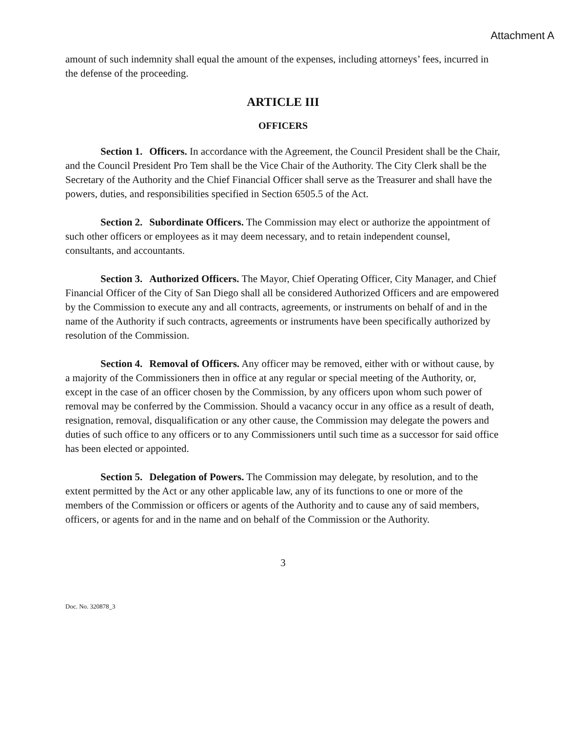Attachment A
amount of such indemnity shall equal the amount of the expenses, including attorneys’ fees, incurred in the defense of the proceeding.
ARTICLE III
OFFICERS
Section 1. Officers. In accordance with the Agreement, the Council President shall be the Chair, and the Council President Pro Tem shall be the Vice Chair of the Authority. The City Clerk shall be the Secretary of the Authority and the Chief Financial Officer shall serve as the Treasurer and shall have the powers, duties, and responsibilities specified in Section 6505.5 of the Act.
Section 2. Subordinate Officers. The Commission may elect or authorize the appointment of such other officers or employees as it may deem necessary, and to retain independent counsel, consultants, and accountants.
Section 3. Authorized Officers. The Mayor, Chief Operating Officer, City Manager, and Chief Financial Officer of the City of San Diego shall all be considered Authorized Officers and are empowered by the Commission to execute any and all contracts, agreements, or instruments on behalf of and in the name of the Authority if such contracts, agreements or instruments have been specifically authorized by resolution of the Commission.
Section 4. Removal of Officers. Any officer may be removed, either with or without cause, by a majority of the Commissioners then in office at any regular or special meeting of the Authority, or, except in the case of an officer chosen by the Commission, by any officers upon whom such power of removal may be conferred by the Commission. Should a vacancy occur in any office as a result of death, resignation, removal, disqualification or any other cause, the Commission may delegate the powers and duties of such office to any officers or to any Commissioners until such time as a successor for said office has been elected or appointed.
Section 5. Delegation of Powers. The Commission may delegate, by resolution, and to the extent permitted by the Act or any other applicable law, any of its functions to one or more of the members of the Commission or officers or agents of the Authority and to cause any of said members, officers, or agents for and in the name and on behalf of the Commission or the Authority.
3
Doc. No. 320878_3